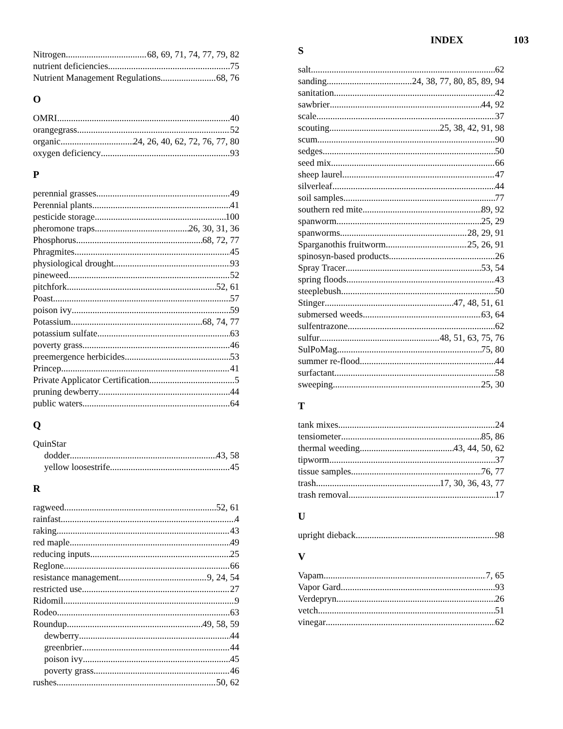INDEX 103
Nitrogen 68, 69, 71, 74, 77, 79, 82
nutrient deficiencies 75
Nutrient Management Regulations 68, 76
O
OMRI 40
orangegrass 52
organic 24, 26, 40, 62, 72, 76, 77, 80
oxygen deficiency 93
P
perennial grasses 49
Perennial plants 41
pesticide storage 100
pheromone traps 26, 30, 31, 36
Phosphorus 68, 72, 77
Phragmites 45
physiological drought 93
pineweed 52
pitchfork 52, 61
Poast 57
poison ivy 59
Potassium 68, 74, 77
potassium sulfate 63
poverty grass 46
preemergence herbicides 53
Princep 41
Private Applicator Certification 5
pruning dewberry 44
public waters 64
Q
QuinStar
dodder 43, 58
yellow loosestrife 45
R
ragweed 52, 61
rainfast 4
raking 43
red maple 49
reducing inputs 25
Reglone 66
resistance management 9, 24, 54
restricted use 27
Ridomil 9
Rodeo 63
Roundup 49, 58, 59
dewberry 44
greenbrier 44
poison ivy 45
poverty grass 46
rushes 50, 62
S
salt 62
sanding 24, 38, 77, 80, 85, 89, 94
sanitation 42
sawbrier 44, 92
scale 37
scouting 25, 38, 42, 91, 98
scum 90
sedges 50
seed mix 66
sheep laurel 47
silverleaf 44
soil samples 77
southern red mite 89, 92
spanworm 25, 29
spanworms 28, 29, 91
Sparganothis fruitworm 25, 26, 91
spinosyn-based products 26
Spray Tracer 53, 54
spring floods 43
steeplebush 50
Stinger 47, 48, 51, 61
submersed weeds 63, 64
sulfentrazone 62
sulfur 48, 51, 63, 75, 76
SulPoMag 75, 80
summer re-flood 44
surfactant 58
sweeping 25, 30
T
tank mixes 24
tensiometer 85, 86
thermal weeding 43, 44, 50, 62
tipworm 37
tissue samples 76, 77
trash 17, 30, 36, 43, 77
trash removal 17
U
upright dieback 98
V
Vapam 7, 65
Vapor Gard 93
Verdepryn 26
vetch 51
vinegar 62